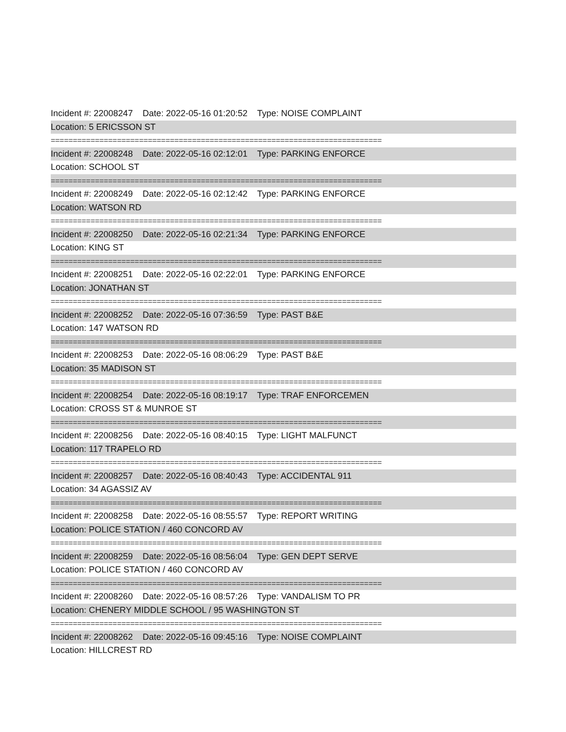Incident #: 22008247 Date: 2022-05-16 01:20:52 Type: NOISE COMPLAINT
Location: 5 ERICSSON ST
===========================================================================
Incident #: 22008248 Date: 2022-05-16 02:12:01 Type: PARKING ENFORCE
Location: SCHOOL ST
===========================================================================
Incident #: 22008249 Date: 2022-05-16 02:12:42 Type: PARKING ENFORCE
Location: WATSON RD
===========================================================================
Incident #: 22008250 Date: 2022-05-16 02:21:34 Type: PARKING ENFORCE
Location: KING ST
===========================================================================
Incident #: 22008251 Date: 2022-05-16 02:22:01 Type: PARKING ENFORCE
Location: JONATHAN ST
===========================================================================
Incident #: 22008252 Date: 2022-05-16 07:36:59 Type: PAST B&E
Location: 147 WATSON RD
===========================================================================
Incident #: 22008253 Date: 2022-05-16 08:06:29 Type: PAST B&E
Location: 35 MADISON ST
===========================================================================
Incident #: 22008254 Date: 2022-05-16 08:19:17 Type: TRAF ENFORCEMEN
Location: CROSS ST & MUNROE ST
===========================================================================
Incident #: 22008256 Date: 2022-05-16 08:40:15 Type: LIGHT MALFUNCT
Location: 117 TRAPELO RD
===========================================================================
Incident #: 22008257 Date: 2022-05-16 08:40:43 Type: ACCIDENTAL 911
Location: 34 AGASSIZ AV
===========================================================================
Incident #: 22008258 Date: 2022-05-16 08:55:57 Type: REPORT WRITING
Location: POLICE STATION / 460 CONCORD AV
===========================================================================
Incident #: 22008259 Date: 2022-05-16 08:56:04 Type: GEN DEPT SERVE
Location: POLICE STATION / 460 CONCORD AV
===========================================================================
Incident #: 22008260 Date: 2022-05-16 08:57:26 Type: VANDALISM TO PR
Location: CHENERY MIDDLE SCHOOL / 95 WASHINGTON ST
===========================================================================
Incident #: 22008262 Date: 2022-05-16 09:45:16 Type: NOISE COMPLAINT
Location: HILLCREST RD